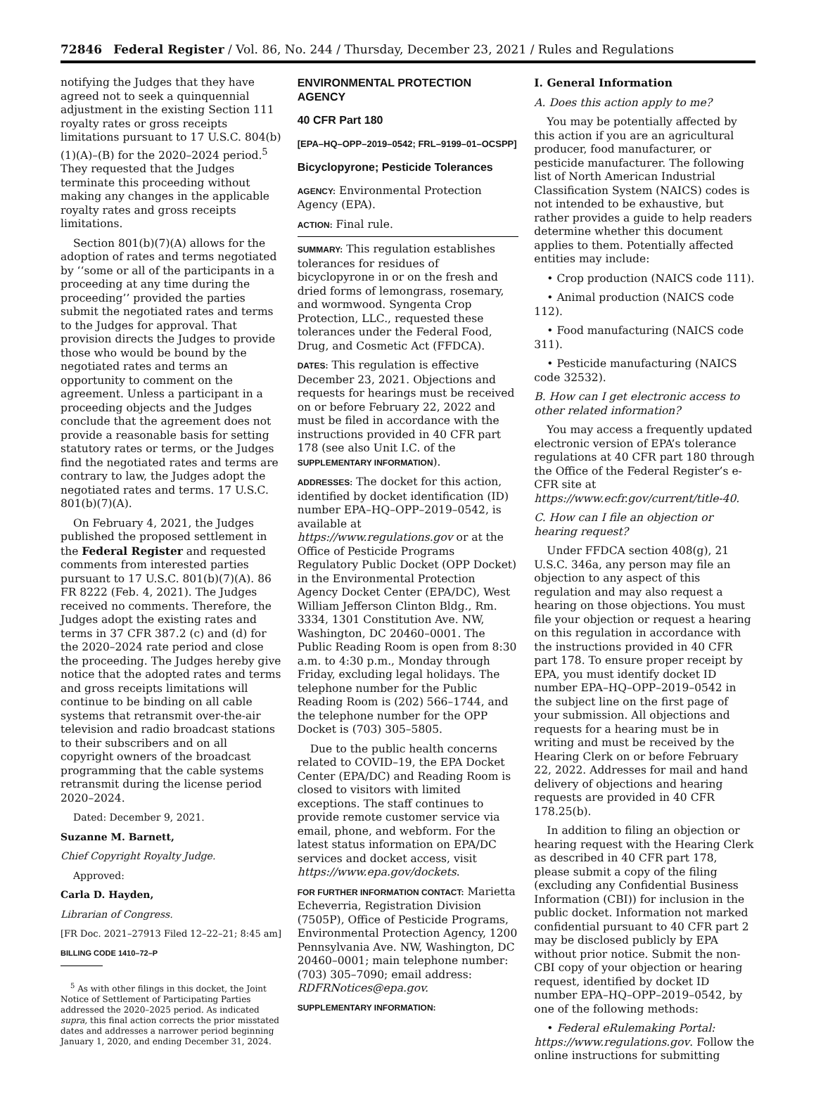72846 Federal Register / Vol. 86, No. 244 / Thursday, December 23, 2021 / Rules and Regulations
notifying the Judges that they have agreed not to seek a quinquennial adjustment in the existing Section 111 royalty rates or gross receipts limitations pursuant to 17 U.S.C. 804(b)(1)(A)–(B) for the 2020–2024 period.<sup>5</sup> They requested that the Judges terminate this proceeding without making any changes in the applicable royalty rates and gross receipts limitations.
Section 801(b)(7)(A) allows for the adoption of rates and terms negotiated by ‘‘some or all of the participants in a proceeding at any time during the proceeding’’ provided the parties submit the negotiated rates and terms to the Judges for approval. That provision directs the Judges to provide those who would be bound by the negotiated rates and terms an opportunity to comment on the agreement. Unless a participant in a proceeding objects and the Judges conclude that the agreement does not provide a reasonable basis for setting statutory rates or terms, or the Judges find the negotiated rates and terms are contrary to law, the Judges adopt the negotiated rates and terms. 17 U.S.C. 801(b)(7)(A).
On February 4, 2021, the Judges published the proposed settlement in the Federal Register and requested comments from interested parties pursuant to 17 U.S.C. 801(b)(7)(A). 86 FR 8222 (Feb. 4, 2021). The Judges received no comments. Therefore, the Judges adopt the existing rates and terms in 37 CFR 387.2 (c) and (d) for the 2020–2024 rate period and close the proceeding. The Judges hereby give notice that the adopted rates and terms and gross receipts limitations will continue to be binding on all cable systems that retransmit over-the-air television and radio broadcast stations to their subscribers and on all copyright owners of the broadcast programming that the cable systems retransmit during the license period 2020–2024.
Dated: December 9, 2021.
Suzanne M. Barnett,
Chief Copyright Royalty Judge.
Approved:
Carla D. Hayden,
Librarian of Congress.
[FR Doc. 2021–27913 Filed 12–22–21; 8:45 am]
BILLING CODE 1410–72–P
<sup>5</sup> As with other filings in this docket, the Joint Notice of Settlement of Participating Parties addressed the 2020–2025 period. As indicated supra, this final action corrects the prior misstated dates and addresses a narrower period beginning January 1, 2020, and ending December 31, 2024.
ENVIRONMENTAL PROTECTION AGENCY
40 CFR Part 180
[EPA–HQ–OPP–2019–0542; FRL–9199–01–OCSPP]
Bicyclopyrone; Pesticide Tolerances
AGENCY: Environmental Protection Agency (EPA).
ACTION: Final rule.
SUMMARY: This regulation establishes tolerances for residues of bicyclopyrone in or on the fresh and dried forms of lemongrass, rosemary, and wormwood. Syngenta Crop Protection, LLC., requested these tolerances under the Federal Food, Drug, and Cosmetic Act (FFDCA).
DATES: This regulation is effective December 23, 2021. Objections and requests for hearings must be received on or before February 22, 2022 and must be filed in accordance with the instructions provided in 40 CFR part 178 (see also Unit I.C. of the SUPPLEMENTARY INFORMATION).
ADDRESSES: The docket for this action, identified by docket identification (ID) number EPA–HQ–OPP–2019–0542, is available at https://www.regulations.gov or at the Office of Pesticide Programs Regulatory Public Docket (OPP Docket) in the Environmental Protection Agency Docket Center (EPA/DC), West William Jefferson Clinton Bldg., Rm. 3334, 1301 Constitution Ave. NW, Washington, DC 20460–0001. The Public Reading Room is open from 8:30 a.m. to 4:30 p.m., Monday through Friday, excluding legal holidays. The telephone number for the Public Reading Room is (202) 566–1744, and the telephone number for the OPP Docket is (703) 305–5805.
Due to the public health concerns related to COVID–19, the EPA Docket Center (EPA/DC) and Reading Room is closed to visitors with limited exceptions. The staff continues to provide remote customer service via email, phone, and webform. For the latest status information on EPA/DC services and docket access, visit https://www.epa.gov/dockets.
FOR FURTHER INFORMATION CONTACT: Marietta Echeverria, Registration Division (7505P), Office of Pesticide Programs, Environmental Protection Agency, 1200 Pennsylvania Ave. NW, Washington, DC 20460–0001; main telephone number: (703) 305–7090; email address: RDFRNotices@epa.gov.
SUPPLEMENTARY INFORMATION:
I. General Information
A. Does this action apply to me?
You may be potentially affected by this action if you are an agricultural producer, food manufacturer, or pesticide manufacturer. The following list of North American Industrial Classification System (NAICS) codes is not intended to be exhaustive, but rather provides a guide to help readers determine whether this document applies to them. Potentially affected entities may include:
• Crop production (NAICS code 111).
• Animal production (NAICS code 112).
• Food manufacturing (NAICS code 311).
• Pesticide manufacturing (NAICS code 32532).
B. How can I get electronic access to other related information?
You may access a frequently updated electronic version of EPA’s tolerance regulations at 40 CFR part 180 through the Office of the Federal Register’s e-CFR site at https://www.ecfr.gov/current/title-40.
C. How can I file an objection or hearing request?
Under FFDCA section 408(g), 21 U.S.C. 346a, any person may file an objection to any aspect of this regulation and may also request a hearing on those objections. You must file your objection or request a hearing on this regulation in accordance with the instructions provided in 40 CFR part 178. To ensure proper receipt by EPA, you must identify docket ID number EPA–HQ–OPP–2019–0542 in the subject line on the first page of your submission. All objections and requests for a hearing must be in writing and must be received by the Hearing Clerk on or before February 22, 2022. Addresses for mail and hand delivery of objections and hearing requests are provided in 40 CFR 178.25(b).
In addition to filing an objection or hearing request with the Hearing Clerk as described in 40 CFR part 178, please submit a copy of the filing (excluding any Confidential Business Information (CBI)) for inclusion in the public docket. Information not marked confidential pursuant to 40 CFR part 2 may be disclosed publicly by EPA without prior notice. Submit the non-CBI copy of your objection or hearing request, identified by docket ID number EPA–HQ–OPP–2019–0542, by one of the following methods:
• Federal eRulemaking Portal: https://www.regulations.gov. Follow the online instructions for submitting